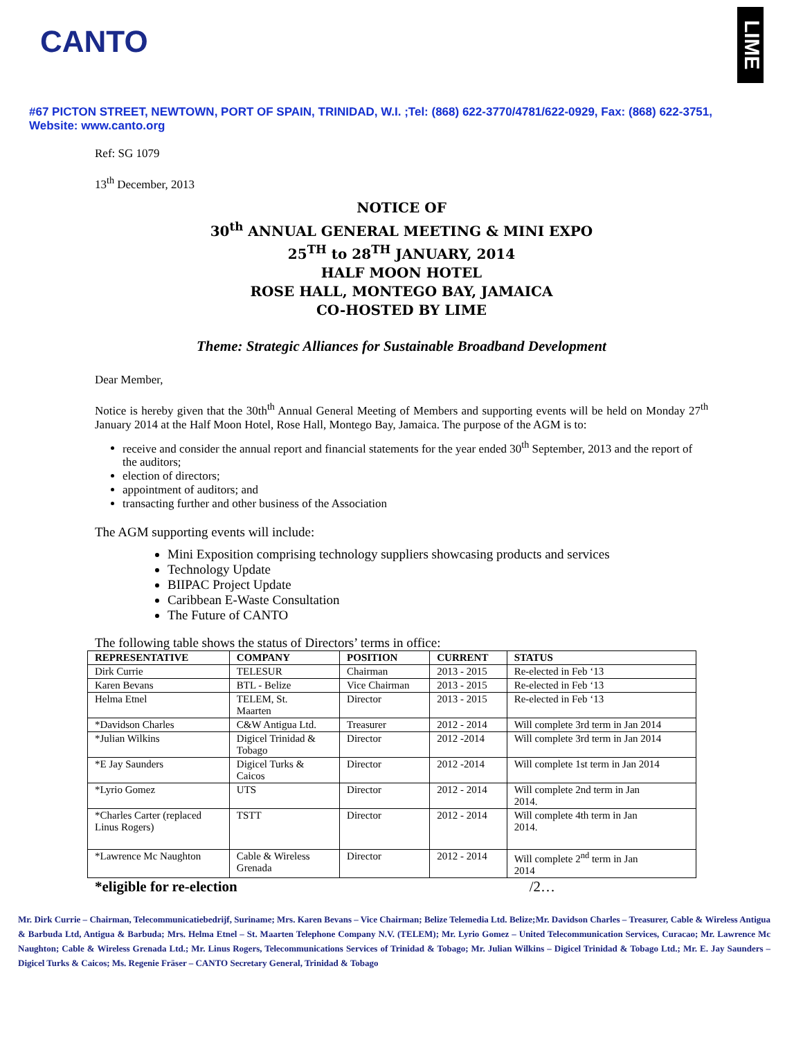CANTO
LIME
#67 PICTON STREET, NEWTOWN, PORT OF SPAIN, TRINIDAD, W.I. ;Tel: (868) 622-3770/4781/622-0929, Fax: (868) 622-3751,
Website: www.canto.org
Ref: SG 1079
13<sup>th</sup> December, 2013
NOTICE OF
30<sup>th</sup> ANNUAL GENERAL MEETING & MINI EXPO
25<sup>TH</sup> to 28<sup>TH</sup> JANUARY, 2014
HALF MOON HOTEL
ROSE HALL, MONTEGO BAY, JAMAICA
CO-HOSTED BY LIME
Theme: Strategic Alliances for Sustainable Broadband Development
Dear Member,
Notice is hereby given that the 30th<sup>th</sup> Annual General Meeting of Members and supporting events will be held on Monday 27<sup>th</sup> January 2014 at the Half Moon Hotel, Rose Hall, Montego Bay, Jamaica. The purpose of the AGM is to:
receive and consider the annual report and financial statements for the year ended 30<sup>th</sup> September, 2013 and the report of the auditors;
election of directors;
appointment of auditors; and
transacting further and other business of the Association
The AGM supporting events will include:
Mini Exposition comprising technology suppliers showcasing products and services
Technology Update
BIIPAC Project Update
Caribbean E-Waste Consultation
The Future of CANTO
The following table shows the status of Directors’ terms in office:
| REPRESENTATIVE | COMPANY | POSITION | CURRENT | STATUS |
| --- | --- | --- | --- | --- |
| Dirk Currie | TELESUR | Chairman | 2013 - 2015 | Re-elected in Feb ‘13 |
| Karen Bevans | BTL - Belize | Vice Chairman | 2013 - 2015 | Re-elected in Feb ‘13 |
| Helma Etnel | TELEM, St. Maarten | Director | 2013 - 2015 | Re-elected in Feb ‘13 |
| *Davidson Charles | C&W Antigua Ltd. | Treasurer | 2012 - 2014 | Will complete 3rd term in Jan 2014 |
| *Julian Wilkins | Digicel Trinidad & Tobago | Director | 2012 -2014 | Will complete 3rd term in Jan 2014 |
| *E Jay Saunders | Digicel Turks & Caicos | Director | 2012 -2014 | Will complete 1st term in Jan 2014 |
| *Lyrio Gomez | UTS | Director | 2012 - 2014 | Will complete 2nd term in Jan 2014. |
| *Charles Carter (replaced Linus Rogers) | TSTT | Director | 2012 - 2014 | Will complete 4th term in Jan 2014. |
| *Lawrence Mc Naughton | Cable & Wireless Grenada | Director | 2012 - 2014 | Will complete 2<sup>nd</sup> term in Jan 2014 |
*eligible for re-election /2…
Mr. Dirk Currie – Chairman, Telecommunicatiebedrijf, Suriname; Mrs. Karen Bevans – Vice Chairman; Belize Telemedia Ltd. Belize;Mr. Davidson Charles – Treasurer, Cable & Wireless Antigua & Barbuda Ltd, Antigua & Barbuda; Mrs. Helma Etnel – St. Maarten Telephone Company N.V. (TELEM); Mr. Lyrio Gomez – United Telecommunication Services, Curacao; Mr. Lawrence Mc Naughton; Cable & Wireless Grenada Ltd.; Mr. Linus Rogers, Telecommunications Services of Trinidad & Tobago; Mr. Julian Wilkins – Digicel Trinidad & Tobago Ltd.; Mr. E. Jay Saunders – Digicel Turks & Caicos; Ms. Regenie Fräser – CANTO Secretary General, Trinidad & Tobago